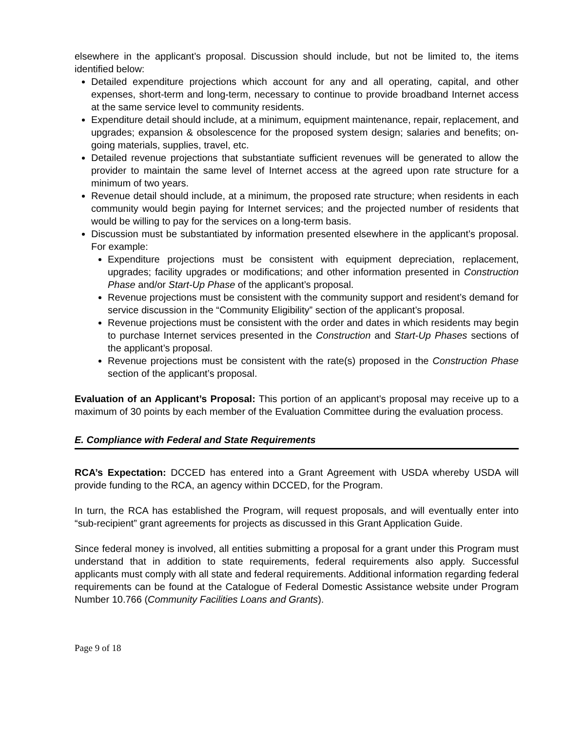elsewhere in the applicant’s proposal. Discussion should include, but not be limited to, the items identified below:
Detailed expenditure projections which account for any and all operating, capital, and other expenses, short-term and long-term, necessary to continue to provide broadband Internet access at the same service level to community residents.
Expenditure detail should include, at a minimum, equipment maintenance, repair, replacement, and upgrades; expansion & obsolescence for the proposed system design; salaries and benefits; on-going materials, supplies, travel, etc.
Detailed revenue projections that substantiate sufficient revenues will be generated to allow the provider to maintain the same level of Internet access at the agreed upon rate structure for a minimum of two years.
Revenue detail should include, at a minimum, the proposed rate structure; when residents in each community would begin paying for Internet services; and the projected number of residents that would be willing to pay for the services on a long-term basis.
Discussion must be substantiated by information presented elsewhere in the applicant’s proposal. For example:
Expenditure projections must be consistent with equipment depreciation, replacement, upgrades; facility upgrades or modifications; and other information presented in Construction Phase and/or Start-Up Phase of the applicant’s proposal.
Revenue projections must be consistent with the community support and resident’s demand for service discussion in the “Community Eligibility” section of the applicant’s proposal.
Revenue projections must be consistent with the order and dates in which residents may begin to purchase Internet services presented in the Construction and Start-Up Phases sections of the applicant’s proposal.
Revenue projections must be consistent with the rate(s) proposed in the Construction Phase section of the applicant’s proposal.
Evaluation of an Applicant’s Proposal: This portion of an applicant’s proposal may receive up to a maximum of 30 points by each member of the Evaluation Committee during the evaluation process.
E. Compliance with Federal and State Requirements
RCA’s Expectation: DCCED has entered into a Grant Agreement with USDA whereby USDA will provide funding to the RCA, an agency within DCCED, for the Program.
In turn, the RCA has established the Program, will request proposals, and will eventually enter into “sub-recipient” grant agreements for projects as discussed in this Grant Application Guide.
Since federal money is involved, all entities submitting a proposal for a grant under this Program must understand that in addition to state requirements, federal requirements also apply. Successful applicants must comply with all state and federal requirements. Additional information regarding federal requirements can be found at the Catalogue of Federal Domestic Assistance website under Program Number 10.766 (Community Facilities Loans and Grants).
Page 9 of 18